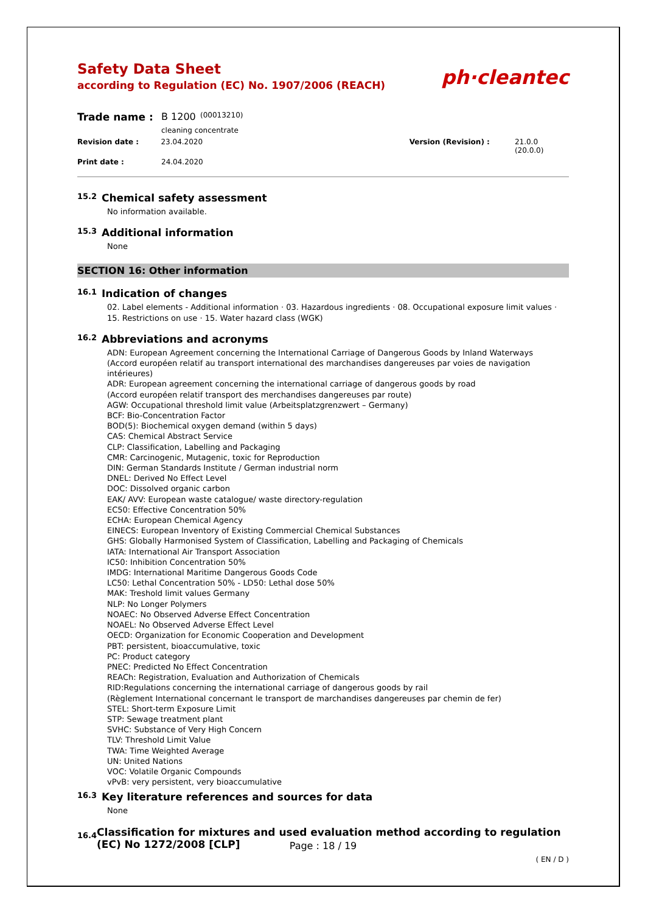Safety Data Sheet
according to Regulation (EC) No. 1907/2006 (REACH)
ph·cleantec
Trade name : B 1200 (00013210)
cleaning concentrate
Revision date : 23.04.2020 Version (Revision) : 21.0.0 (20.0.0)
Print date : 24.04.2020
15.2 Chemical safety assessment
No information available.
15.3 Additional information
None
SECTION 16: Other information
16.1 Indication of changes
02. Label elements - Additional information · 03. Hazardous ingredients · 08. Occupational exposure limit values · 15. Restrictions on use · 15. Water hazard class (WGK)
16.2 Abbreviations and acronyms
ADN: European Agreement concerning the International Carriage of Dangerous Goods by Inland Waterways
(Accord européen relatif au transport international des marchandises dangereuses par voies de navigation intérieures)
ADR: European agreement concerning the international carriage of dangerous goods by road
(Accord européen relatif transport des merchandises dangereuses par route)
AGW: Occupational threshold limit value (Arbeitsplatzgrenzwert – Germany)
BCF: Bio-Concentration Factor
BOD(5): Biochemical oxygen demand (within 5 days)
CAS: Chemical Abstract Service
CLP: Classification, Labelling and Packaging
CMR: Carcinogenic, Mutagenic, toxic for Reproduction
DIN: German Standards Institute / German industrial norm
DNEL: Derived No Effect Level
DOC: Dissolved organic carbon
EAK/ AVV: European waste catalogue/ waste directory-regulation
EC50: Effective Concentration 50%
ECHA: European Chemical Agency
EINECS: European Inventory of Existing Commercial Chemical Substances
GHS: Globally Harmonised System of Classification, Labelling and Packaging of Chemicals
IATA: International Air Transport Association
IC50: Inhibition Concentration 50%
IMDG: International Maritime Dangerous Goods Code
LC50: Lethal Concentration 50% - LD50: Lethal dose 50%
MAK: Treshold limit values Germany
NLP: No Longer Polymers
NOAEC: No Observed Adverse Effect Concentration
NOAEL: No Observed Adverse Effect Level
OECD: Organization for Economic Cooperation and Development
PBT: persistent, bioaccumulative, toxic
PC: Product category
PNEC: Predicted No Effect Concentration
REACh: Registration, Evaluation and Authorization of Chemicals
RID:Regulations concerning the international carriage of dangerous goods by rail
(Règlement International concernant le transport de marchandises dangereuses par chemin de fer)
STEL: Short-term Exposure Limit
STP: Sewage treatment plant
SVHC: Substance of Very High Concern
TLV: Threshold Limit Value
TWA: Time Weighted Average
UN: United Nations
VOC: Volatile Organic Compounds
vPvB: very persistent, very bioaccumulative
16.3 Key literature references and sources for data
None
16.4 Classification for mixtures and used evaluation method according to regulation (EC) No 1272/2008 [CLP]
Page : 18 / 19
( EN / D )